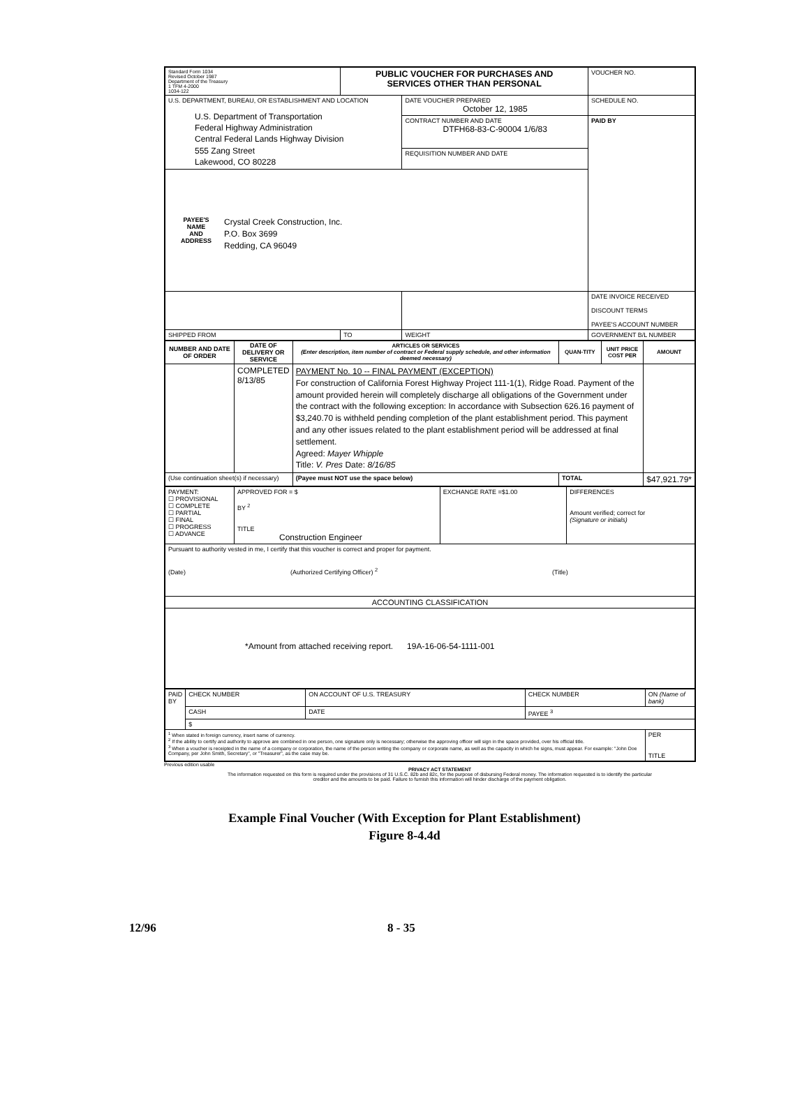| Standard Form 1034 Revised October 1987 Department of the Treasury 1 TFM 4-2000 1034-122 | PUBLIC VOUCHER FOR PURCHASES AND SERVICES OTHER THAN PERSONAL | | VOUCHER NO. |
| U.S. DEPARTMENT, BUREAU, OR ESTABLISHMENT AND LOCATION U.S. Department of Transportation Federal Highway Administration Central Federal Lands Highway Division 555 Zang Street Lakewood, CO 80228 | | DATE VOUCHER PREPARED October 12, 1985 | SCHEDULE NO. |
| | | CONTRACT NUMBER AND DATE DTFH68-83-C-90004 1/6/83 | PAID BY |
| | | REQUISITION NUMBER AND DATE | |
| PAYEE'S NAME AND ADDRESS Crystal Creek Construction, Inc. P.O. Box 3699 Redding, CA 96049 | | | |
| | | | DATE INVOICE RECEIVED DISCOUNT TERMS PAYEE'S ACCOUNT NUMBER |
| SHIPPED FROM | TO | WEIGHT | GOVERNMENT B/L NUMBER |
| NUMBER AND DATE OF ORDER | DATE OF DELIVERY OR SERVICE | ARTICLES OR SERVICES (Enter description, item number of contract or Federal supply schedule, and other information deemed necessary) | QUAN-TITY | UNIT PRICE COST PER | AMOUNT |
| --- | --- | --- | --- | --- | --- |
| | COMPLETED 8/13/85 | PAYMENT No. 10 -- FINAL PAYMENT (EXCEPTION) For construction of California Forest Highway Project 111-1(1), Ridge Road. Payment of the amount provided herein will completely discharge all obligations of the Government under the contract with the following exception: In accordance with Subsection 626.16 payment of $3,240.70 is withheld pending completion of the plant establishment period. This payment and any other issues related to the plant establishment period will be addressed at final settlement. Agreed: Mayer Whipple Title: V. Pres Date: 8/16/85 | | | |
| (Use continuation sheet(s) if necessary) | | (Payee must NOT use the space below) | TOTAL | | $47,921.79* |
| PAYMENT: ☐ PROVISIONAL ☐ COMPLETE ☐ PARTIAL ☐ FINAL ☐ PROGRESS ☐ ADVANCE | APPROVED FOR = $ BY <sup>2</sup> TITLE Construction Engineer | EXCHANGE RATE =$1.00 | DIFFERENCES Amount verified; correct for (Signature or initials) |
| Pursuant to authority vested in me, I certify that this voucher is correct and proper for payment. (Date) (Authorized Certifying Officer) <sup>2</sup> (Title) | | | |
| ACCOUNTING CLASSIFICATION | | | |
| *Amount from attached receiving report. 19A-16-06-54-1111-001 | | | |
| PAID BY | CHECK NUMBER | ON ACCOUNT OF U.S. TREASURY | CHECK NUMBER | ON (Name of bank) |
| | CASH | DATE | PAYEE <sup>3</sup> | |
| | $ | | | |
| <sup>1</sup> When stated in foreign currency, insert name of currency. <sup>2</sup> If the ability to certify and authority to approve are combined in one person, one signature only is necessary; otherwise the approving officer will sign in the space provided, over his official title. <sup>3</sup> When a voucher is receipted in the name of a company or corporation, the name of the person writing the company or corporate name, as well as the capacity in which he signs, must appear. For example: "John Doe Company, per John Smith, Secretary", or "Treasurer", as the case may be. | | | | PER TITLE |
Previous edition usable
PRIVACY ACT STATEMENT
The information requested on this form is required under the provisions of 31 U.S.C. 82b and 82c, for the purpose of disbursing Federal money. The information requested is to identify the particular creditor and the amounts to be paid. Failure to furnish this information will hinder discharge of the payment obligation.
Example Final Voucher (With Exception for Plant Establishment)
Figure 8-4.4d
12/96 8 - 35